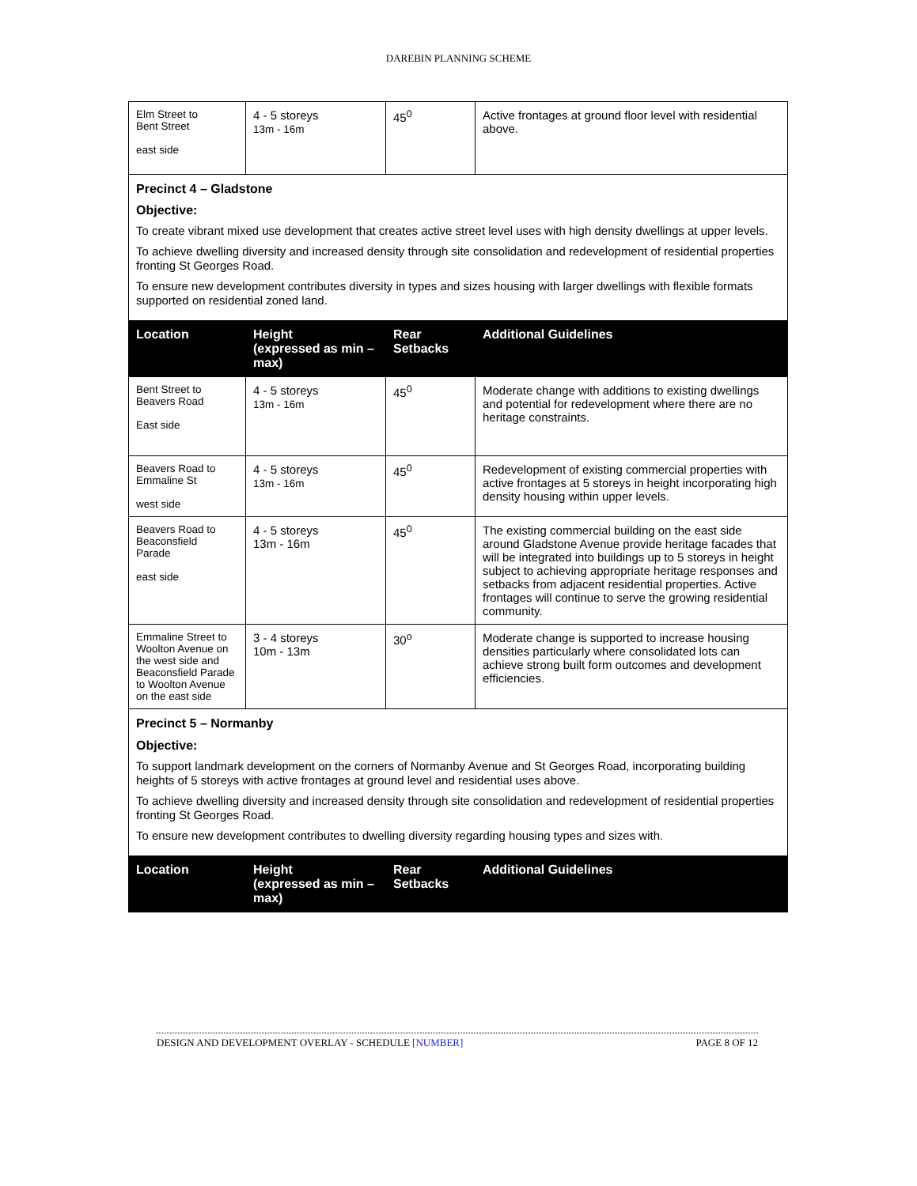DAREBIN PLANNING SCHEME
| Elm Street to Bent Street east side | 4 - 5 storeys 13m - 16m | 45<sup>0</sup> | Active frontages at ground floor level with residential above. |
| Precinct 4 – Gladstone Objective: To create vibrant mixed use development that creates active street level uses with high density dwellings at upper levels. To achieve dwelling diversity and increased density through site consolidation and redevelopment of residential properties fronting St Georges Road. To ensure new development contributes diversity in types and sizes housing with larger dwellings with flexible formats supported on residential zoned land. | | | |
| Location | Height (expressed as min – max) | Rear Setbacks | Additional Guidelines |
| Bent Street to Beavers Road East side | 4 - 5 storeys 13m - 16m | 45<sup>0</sup> | Moderate change with additions to existing dwellings and potential for redevelopment where there are no heritage constraints. |
| Beavers Road to Emmaline St west side | 4 - 5 storeys 13m - 16m | 45<sup>0</sup> | Redevelopment of existing commercial properties with active frontages at 5 storeys in height incorporating high density housing within upper levels. |
| Beavers Road to Beaconsfield Parade east side | 4 - 5 storeys 13m - 16m | 45<sup>0</sup> | The existing commercial building on the east side around Gladstone Avenue provide heritage facades that will be integrated into buildings up to 5 storeys in height subject to achieving appropriate heritage responses and setbacks from adjacent residential properties. Active frontages will continue to serve the growing residential community. |
| Emmaline Street to Woolton Avenue on the west side and Beaconsfield Parade to Woolton Avenue on the east side | 3 - 4 storeys 10m - 13m | 30<sup>o</sup> | Moderate change is supported to increase housing densities particularly where consolidated lots can achieve strong built form outcomes and development efficiencies. |
| Precinct 5 – Normanby Objective: To support landmark development on the corners of Normanby Avenue and St Georges Road, incorporating building heights of 5 storeys with active frontages at ground level and residential uses above. To achieve dwelling diversity and increased density through site consolidation and redevelopment of residential properties fronting St Georges Road. To ensure new development contributes to dwelling diversity regarding housing types and sizes with. | | | |
| Location | Height (expressed as min – max) | Rear Setbacks | Additional Guidelines |
DESIGN AND DEVELOPMENT OVERLAY - SCHEDULE [NUMBER] PAGE 8 OF 12